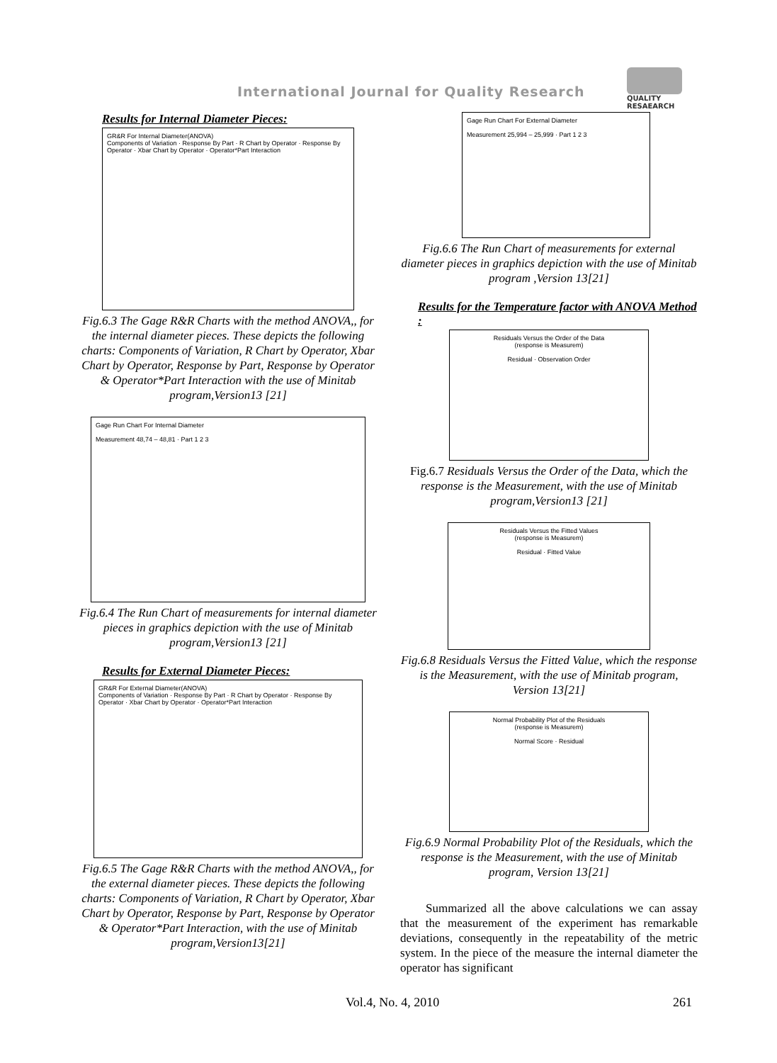International Journal for Quality Research
QUALITY
RESAEARCH
Results for Internal Diameter Pieces:
GR&R For Internal Diameter(ANOVA)
Components of Variation · Response By Part · R Chart by Operator · Response By Operator · Xbar Chart by Operator · Operator*Part Interaction
Fig.6.3 The Gage R&R Charts with the method ANOVA,, for the internal diameter pieces. These depicts the following charts: Components of Variation, R Chart by Operator, Xbar Chart by Operator, Response by Part, Response by Operator & Operator*Part Interaction with the use of Minitab program,Version13 [21]
Gage Run Chart For Internal Diameter
Measurement 48,74 – 48,81 · Part 1 2 3
Fig.6.4 The Run Chart of measurements for internal diameter pieces in graphics depiction with the use of Minitab program,Version13 [21]
Results for External Diameter Pieces:
GR&R For External Diameter(ANOVA)
Components of Variation · Response By Part · R Chart by Operator · Response By Operator · Xbar Chart by Operator · Operator*Part Interaction
Fig.6.5 The Gage R&R Charts with the method ANOVA,, for the external diameter pieces. These depicts the following charts: Components of Variation, R Chart by Operator, Xbar Chart by Operator, Response by Part, Response by Operator & Operator*Part Interaction, with the use of Minitab program,Version13[21]
Gage Run Chart For External Diameter
Measurement 25,994 – 25,999 · Part 1 2 3
Fig.6.6 The Run Chart of measurements for external diameter pieces in graphics depiction with the use of Minitab program ,Version 13[21]
Results for the Temperature factor with ANOVA Method :
Residuals Versus the Order of the Data
(response is Measurem)
Residual · Observation Order
Fig.6.7 Residuals Versus the Order of the Data, which the response is the Measurement, with the use of Minitab program,Version13 [21]
Residuals Versus the Fitted Values
(response is Measurem)
Residual · Fitted Value
Fig.6.8 Residuals Versus the Fitted Value, which the response is the Measurement, with the use of Minitab program, Version 13[21]
Normal Probability Plot of the Residuals
(response is Measurem)
Normal Score · Residual
Fig.6.9 Normal Probability Plot of the Residuals, which the response is the Measurement, with the use of Minitab program, Version 13[21]
Summarized all the above calculations we can assay that the measurement of the experiment has remarkable deviations, consequently in the repeatability of the metric system. In the piece of the measure the internal diameter the operator has significant
Vol.4, No. 4, 2010 261